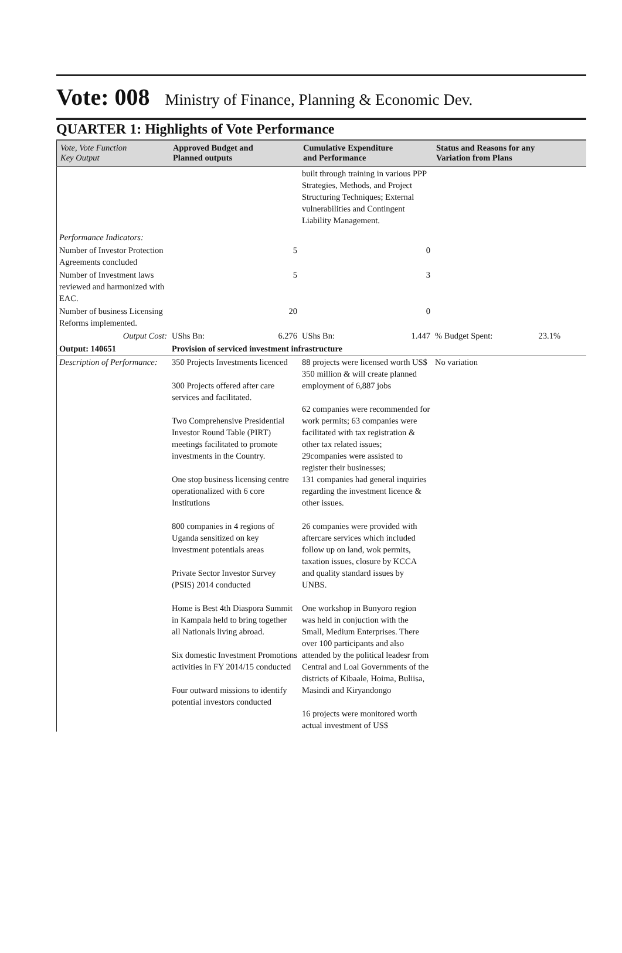Vote: 008 Ministry of Finance, Planning & Economic Dev.
QUARTER 1: Highlights of Vote Performance
| Vote, Vote Function Key Output | Approved Budget and Planned outputs | Cumulative Expenditure and Performance | Status and Reasons for any Variation from Plans |
| --- | --- | --- | --- |
| | | built through training in various PPP Strategies, Methods, and Project Structuring Techniques; External vulnerabilities and Contingent Liability Management. | |
| Performance Indicators: | | | |
| Number of Investor Protection Agreements concluded | 5 | 0 | |
| Number of Investment laws reviewed and harmonized with EAC. | 5 | 3 | |
| Number of business Licensing Reforms implemented. | 20 | 0 | |
| Output Cost: | UShs Bn: 6.276 | UShs Bn: 1.447 | % Budget Spent: 23.1% |
| Output: 140651 | Provision of serviced investment infrastructure | | |
| Description of Performance: | 350 Projects Investments licenced 300 Projects offered after care services and facilitated. Two Comprehensive Presidential Investor Round Table (PIRT) meetings facilitated to promote investments in the Country. One stop business licensing centre operationalized with 6 core Institutions 800 companies in 4 regions of Uganda sensitized on key investment potentials areas Private Sector Investor Survey (PSIS) 2014 conducted Home is Best 4th Diaspora Summit in Kampala held to bring together all Nationals living abroad. Six domestic Investment Promotions activities in FY 2014/15 conducted Four outward missions to identify potential investors conducted | 88 projects were licensed worth US$ 350 million & will create planned employment of 6,887 jobs 62 companies were recommended for work permits; 63 companies were facilitated with tax registration & other tax related issues; 29companies were assisted to register their businesses; 131 companies had general inquiries regarding the investment licence & other issues. 26 companies were provided with aftercare services which included follow up on land, wok permits, taxation issues, closure by KCCA and quality standard issues by UNBS. One workshop in Bunyoro region was held in conjuction with the Small, Medium Enterprises. There over 100 participants and also attended by the political leadesr from Central and Loal Governments of the districts of Kibaale, Hoima, Buliisa, Masindi and Kiryandongo 16 projects were monitored worth actual investment of US$ | No variation |